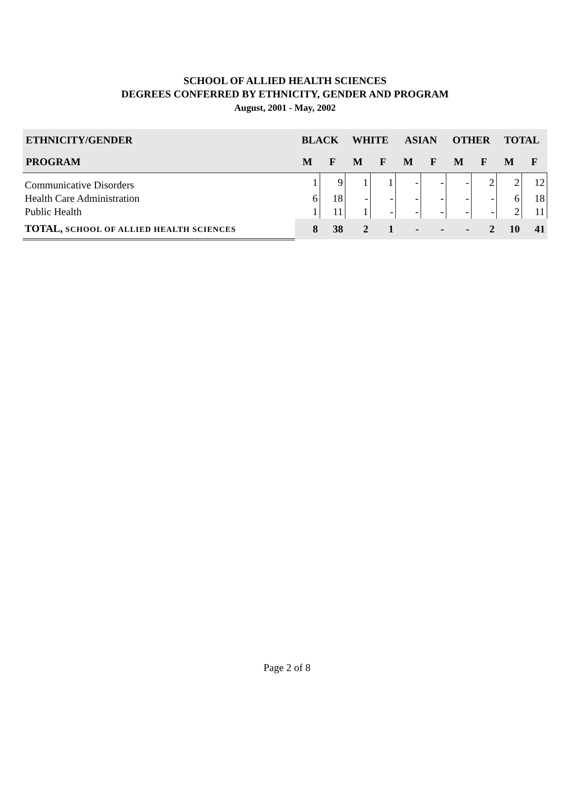SCHOOL OF ALLIED HEALTH SCIENCES
DEGREES CONFERRED BY ETHNICITY, GENDER AND PROGRAM
August, 2001 - May, 2002
| ETHNICITY/GENDER | BLACK | | WHITE | | ASIAN | | OTHER | | TOTAL | |
| --- | --- | --- | --- | --- | --- | --- | --- | --- | --- | --- |
| PROGRAM | M | F | M | F | M | F | M | F | M | F |
| Communicative Disorders | 1 | 9 | 1 | 1 | - | - | - | 2 | 2 | 12 |
| Health Care Administration | 6 | 18 | - | - | - | - | - | - | 6 | 18 |
| Public Health | 1 | 11 | 1 | - | - | - | - | - | 2 | 11 |
| TOTAL, SCHOOL OF ALLIED HEALTH SCIENCES | 8 | 38 | 2 | 1 | - | - | - | 2 | 10 | 41 |
Page 2 of 8